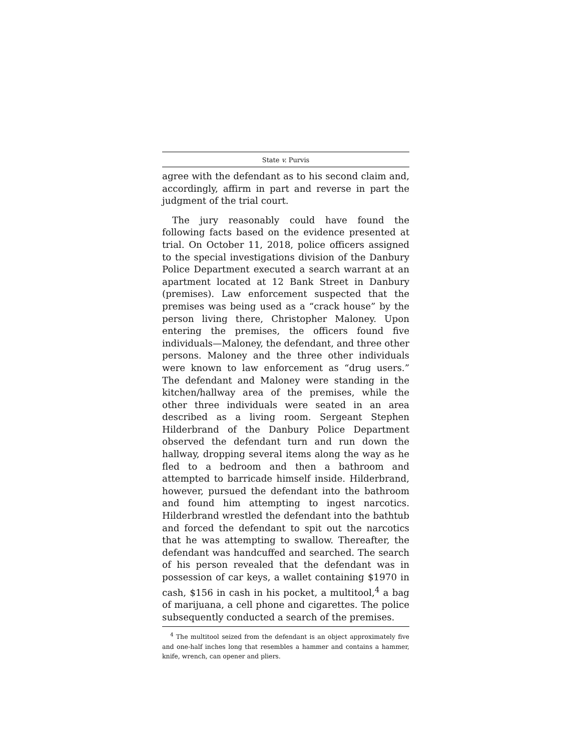State v. Purvis
agree with the defendant as to his second claim and, accordingly, affirm in part and reverse in part the judgment of the trial court.
The jury reasonably could have found the following facts based on the evidence presented at trial. On October 11, 2018, police officers assigned to the special investigations division of the Danbury Police Department executed a search warrant at an apartment located at 12 Bank Street in Danbury (premises). Law enforcement suspected that the premises was being used as a “crack house” by the person living there, Christopher Maloney. Upon entering the premises, the officers found five individuals—Maloney, the defendant, and three other persons. Maloney and the three other individuals were known to law enforcement as “drug users.” The defendant and Maloney were standing in the kitchen/hallway area of the premises, while the other three individuals were seated in an area described as a living room. Sergeant Stephen Hilderbrand of the Danbury Police Department observed the defendant turn and run down the hallway, dropping several items along the way as he fled to a bedroom and then a bathroom and attempted to barricade himself inside. Hilderbrand, however, pursued the defendant into the bathroom and found him attempting to ingest narcotics. Hilderbrand wrestled the defendant into the bathtub and forced the defendant to spit out the narcotics that he was attempting to swallow. Thereafter, the defendant was handcuffed and searched. The search of his person revealed that the defendant was in possession of car keys, a wallet containing $1970 in cash, $156 in cash in his pocket, a multitool,<sup>4</sup> a bag of marijuana, a cell phone and cigarettes. The police subsequently conducted a search of the premises.
<sup>4</sup> The multitool seized from the defendant is an object approximately five and one-half inches long that resembles a hammer and contains a hammer, knife, wrench, can opener and pliers.